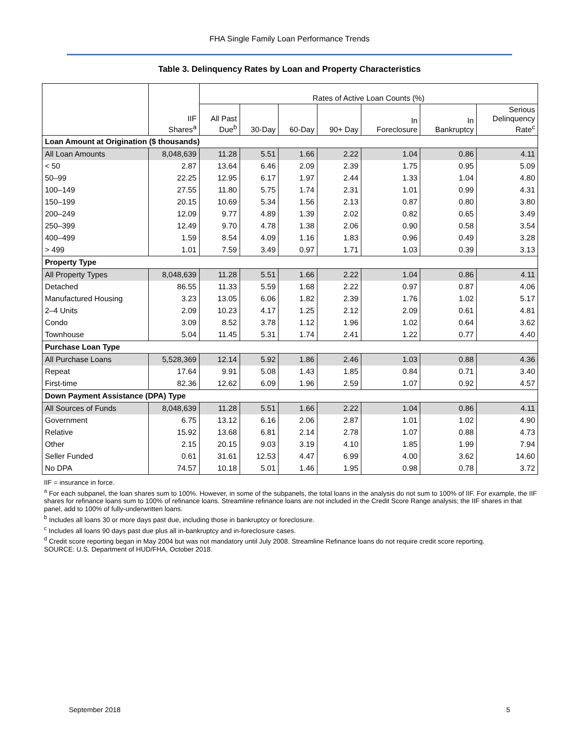FHA Single Family Loan Performance Trends
Table 3. Delinquency Rates by Loan and Property Characteristics
| | | Rates of Active Loan Counts (%) | | | | | | |
| --- | --- | --- | --- | --- | --- | --- | --- | --- |
| | IIF Shares<sup>a</sup> | All Past Due<sup>b</sup> | 30-Day | 60-Day | 90+ Day | In Foreclosure | In Bankruptcy | Serious Delinquency Rate<sup>c</sup> |
| Loan Amount at Origination ($ thousands) | | | | | | | | |
| All Loan Amounts | 8,048,639 | 11.28 | 5.51 | 1.66 | 2.22 | 1.04 | 0.86 | 4.11 |
| < 50 | 2.87 | 13.64 | 6.46 | 2.09 | 2.39 | 1.75 | 0.95 | 5.09 |
| 50–99 | 22.25 | 12.95 | 6.17 | 1.97 | 2.44 | 1.33 | 1.04 | 4.80 |
| 100–149 | 27.55 | 11.80 | 5.75 | 1.74 | 2.31 | 1.01 | 0.99 | 4.31 |
| 150–199 | 20.15 | 10.69 | 5.34 | 1.56 | 2.13 | 0.87 | 0.80 | 3.80 |
| 200–249 | 12.09 | 9.77 | 4.89 | 1.39 | 2.02 | 0.82 | 0.65 | 3.49 |
| 250–399 | 12.49 | 9.70 | 4.78 | 1.38 | 2.06 | 0.90 | 0.58 | 3.54 |
| 400–499 | 1.59 | 8.54 | 4.09 | 1.16 | 1.83 | 0.96 | 0.49 | 3.28 |
| > 499 | 1.01 | 7.59 | 3.49 | 0.97 | 1.71 | 1.03 | 0.39 | 3.13 |
| Property Type | | | | | | | | |
| All Property Types | 8,048,639 | 11.28 | 5.51 | 1.66 | 2.22 | 1.04 | 0.86 | 4.11 |
| Detached | 86.55 | 11.33 | 5.59 | 1.68 | 2.22 | 0.97 | 0.87 | 4.06 |
| Manufactured Housing | 3.23 | 13.05 | 6.06 | 1.82 | 2.39 | 1.76 | 1.02 | 5.17 |
| 2–4 Units | 2.09 | 10.23 | 4.17 | 1.25 | 2.12 | 2.09 | 0.61 | 4.81 |
| Condo | 3.09 | 8.52 | 3.78 | 1.12 | 1.96 | 1.02 | 0.64 | 3.62 |
| Townhouse | 5.04 | 11.45 | 5.31 | 1.74 | 2.41 | 1.22 | 0.77 | 4.40 |
| Purchase Loan Type | | | | | | | | |
| All Purchase Loans | 5,528,369 | 12.14 | 5.92 | 1.86 | 2.46 | 1.03 | 0.88 | 4.36 |
| Repeat | 17.64 | 9.91 | 5.08 | 1.43 | 1.85 | 0.84 | 0.71 | 3.40 |
| First-time | 82.36 | 12.62 | 6.09 | 1.96 | 2.59 | 1.07 | 0.92 | 4.57 |
| Down Payment Assistance (DPA) Type | | | | | | | | |
| All Sources of Funds | 8,048,639 | 11.28 | 5.51 | 1.66 | 2.22 | 1.04 | 0.86 | 4.11 |
| Government | 6.75 | 13.12 | 6.16 | 2.06 | 2.87 | 1.01 | 1.02 | 4.90 |
| Relative | 15.92 | 13.68 | 6.81 | 2.14 | 2.78 | 1.07 | 0.88 | 4.73 |
| Other | 2.15 | 20.15 | 9.03 | 3.19 | 4.10 | 1.85 | 1.99 | 7.94 |
| Seller Funded | 0.61 | 31.61 | 12.53 | 4.47 | 6.99 | 4.00 | 3.62 | 14.60 |
| No DPA | 74.57 | 10.18 | 5.01 | 1.46 | 1.95 | 0.98 | 0.78 | 3.72 |
IIF = insurance in force.
<sup>a</sup> For each subpanel, the loan shares sum to 100%. However, in some of the subpanels, the total loans in the analysis do not sum to 100% of IIF. For example, the IIF shares for refinance loans sum to 100% of refinance loans. Streamline refinance loans are not included in the Credit Score Range analysis; the IIF shares in that panel, add to 100% of fully-underwritten loans.
<sup>b</sup> Includes all loans 30 or more days past due, including those in bankruptcy or foreclosure.
<sup>c</sup> Includes all loans 90 days past due plus all in-bankruptcy and in-foreclosure cases.
<sup>d</sup> Credit score reporting began in May 2004 but was not mandatory until July 2008. Streamline Refinance loans do not require credit score reporting.
SOURCE: U.S. Department of HUD/FHA, October 2018.
September 2018 5